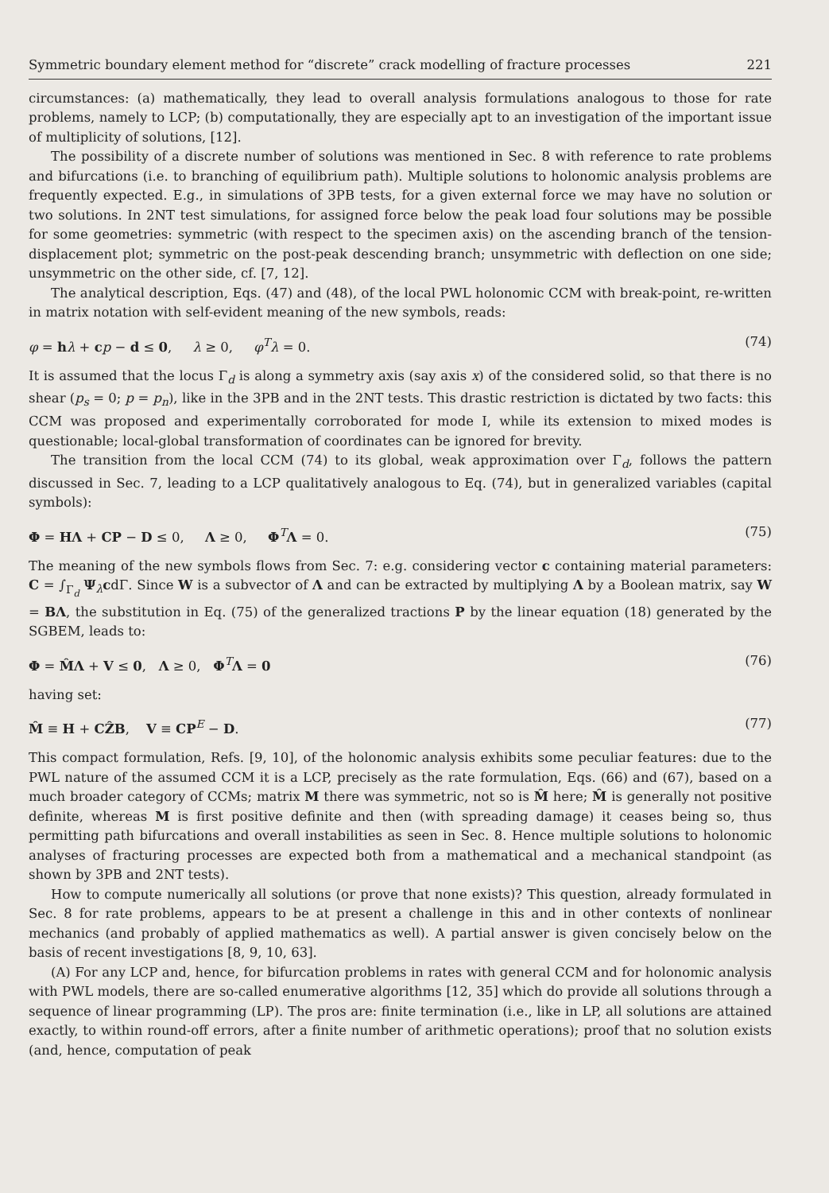Symmetric boundary element method for “discrete” crack modelling of fracture processes 221
circumstances: (a) mathematically, they lead to overall analysis formulations analogous to those for rate problems, namely to LCP; (b) computationally, they are especially apt to an investigation of the important issue of multiplicity of solutions, [12].
The possibility of a discrete number of solutions was mentioned in Sec. 8 with reference to rate problems and bifurcations (i.e. to branching of equilibrium path). Multiple solutions to holonomic analysis problems are frequently expected. E.g., in simulations of 3PB tests, for a given external force we may have no solution or two solutions. In 2NT test simulations, for assigned force below the peak load four solutions may be possible for some geometries: symmetric (with respect to the specimen axis) on the ascending branch of the tension-displacement plot; symmetric on the post-peak descending branch; unsymmetric with deflection on one side; unsymmetric on the other side, cf. [7, 12].
The analytical description, Eqs. (47) and (48), of the local PWL holonomic CCM with break-point, re-written in matrix notation with self-evident meaning of the new symbols, reads:
φ = hλ + cp − d ≤ 0, λ ≥ 0, φ<sup>T</sup>λ = 0. (74)
It is assumed that the locus Γ<sub>d</sub> is along a symmetry axis (say axis x) of the considered solid, so that there is no shear (p<sub>s</sub> = 0; p = p<sub>n</sub>), like in the 3PB and in the 2NT tests. This drastic restriction is dictated by two facts: this CCM was proposed and experimentally corroborated for mode I, while its extension to mixed modes is questionable; local-global transformation of coordinates can be ignored for brevity.
The transition from the local CCM (74) to its global, weak approximation over Γ<sub>d</sub>, follows the pattern discussed in Sec. 7, leading to a LCP qualitatively analogous to Eq. (74), but in generalized variables (capital symbols):
Φ = HΛ + CP − D ≤ 0, Λ ≥ 0, Φ<sup>T</sup>Λ = 0. (75)
The meaning of the new symbols flows from Sec. 7: e.g. considering vector c containing material parameters: C = ∫<sub>Γ<sub>d</sub></sub> Ψ<sub>λ</sub>cdΓ. Since W is a subvector of Λ and can be extracted by multiplying Λ by a Boolean matrix, say W = BΛ, the substitution in Eq. (75) of the generalized tractions P by the linear equation (18) generated by the SGBEM, leads to:
Φ = M̂Λ + V ≤ 0, Λ ≥ 0, Φ<sup>T</sup>Λ = 0 (76)
having set:
M̂ ≡ H + CẐB, V ≡ CP<sup>E</sup> − D. (77)
This compact formulation, Refs. [9, 10], of the holonomic analysis exhibits some peculiar features: due to the PWL nature of the assumed CCM it is a LCP, precisely as the rate formulation, Eqs. (66) and (67), based on a much broader category of CCMs; matrix M there was symmetric, not so is M̂ here; M̂ is generally not positive definite, whereas M is first positive definite and then (with spreading damage) it ceases being so, thus permitting path bifurcations and overall instabilities as seen in Sec. 8. Hence multiple solutions to holonomic analyses of fracturing processes are expected both from a mathematical and a mechanical standpoint (as shown by 3PB and 2NT tests).
How to compute numerically all solutions (or prove that none exists)? This question, already formulated in Sec. 8 for rate problems, appears to be at present a challenge in this and in other contexts of nonlinear mechanics (and probably of applied mathematics as well). A partial answer is given concisely below on the basis of recent investigations [8, 9, 10, 63].
(A) For any LCP and, hence, for bifurcation problems in rates with general CCM and for holonomic analysis with PWL models, there are so-called enumerative algorithms [12, 35] which do provide all solutions through a sequence of linear programming (LP). The pros are: finite termination (i.e., like in LP, all solutions are attained exactly, to within round-off errors, after a finite number of arithmetic operations); proof that no solution exists (and, hence, computation of peak